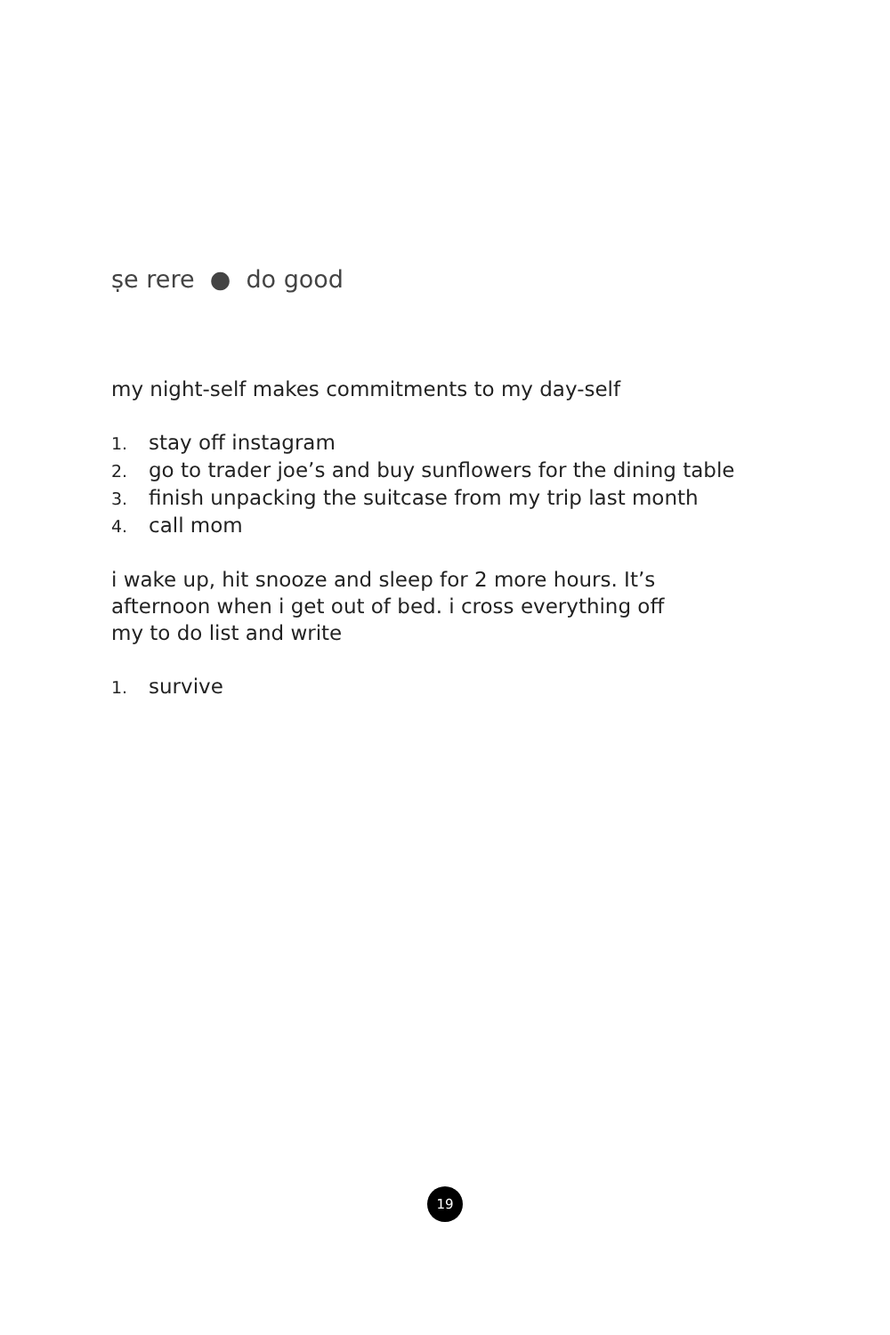ṣe rere ● do good
my night-self makes commitments to my day-self
1. stay off instagram
2. go to trader joe’s and buy sunflowers for the dining table
3. finish unpacking the suitcase from my trip last month
4. call mom
i wake up, hit snooze and sleep for 2 more hours. It’s
afternoon when i get out of bed. i cross everything off
my to do list and write
1. survive
19